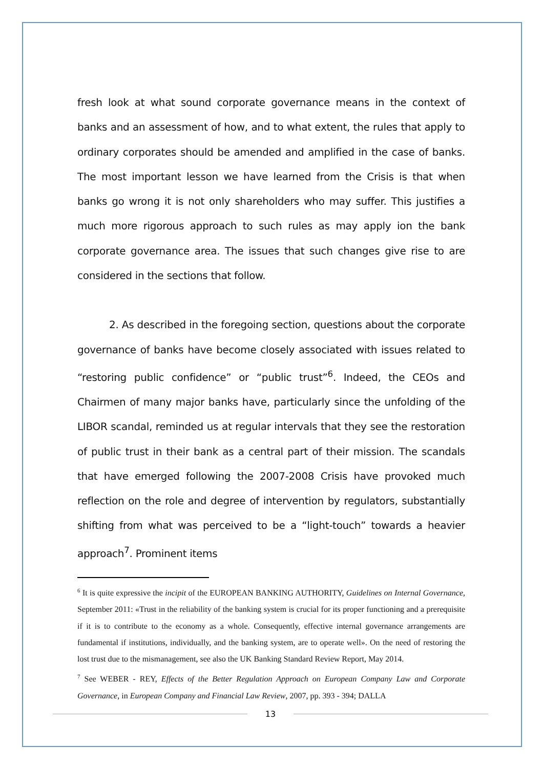fresh look at what sound corporate governance means in the context of banks and an assessment of how, and to what extent, the rules that apply to ordinary corporates should be amended and amplified in the case of banks. The most important lesson we have learned from the Crisis is that when banks go wrong it is not only shareholders who may suffer. This justifies a much more rigorous approach to such rules as may apply ion the bank corporate governance area. The issues that such changes give rise to are considered in the sections that follow.
2. As described in the foregoing section, questions about the corporate governance of banks have become closely associated with issues related to “restoring public confidence” or “public trust”<sup>6</sup>. Indeed, the CEOs and Chairmen of many major banks have, particularly since the unfolding of the LIBOR scandal, reminded us at regular intervals that they see the restoration of public trust in their bank as a central part of their mission. The scandals that have emerged following the 2007-2008 Crisis have provoked much reflection on the role and degree of intervention by regulators, substantially shifting from what was perceived to be a “light-touch” towards a heavier approach<sup>7</sup>. Prominent items
<sup>6</sup> It is quite expressive the incipit of the EUROPEAN BANKING AUTHORITY, Guidelines on Internal Governance, September 2011: «Trust in the reliability of the banking system is crucial for its proper functioning and a prerequisite if it is to contribute to the economy as a whole. Consequently, effective internal governance arrangements are fundamental if institutions, individually, and the banking system, are to operate well». On the need of restoring the lost trust due to the mismanagement, see also the UK Banking Standard Review Report, May 2014.
<sup>7</sup> See WEBER - REY, Effects of the Better Regulation Approach on European Company Law and Corporate Governance, in European Company and Financial Law Review, 2007, pp. 393 - 394; DALLA
13